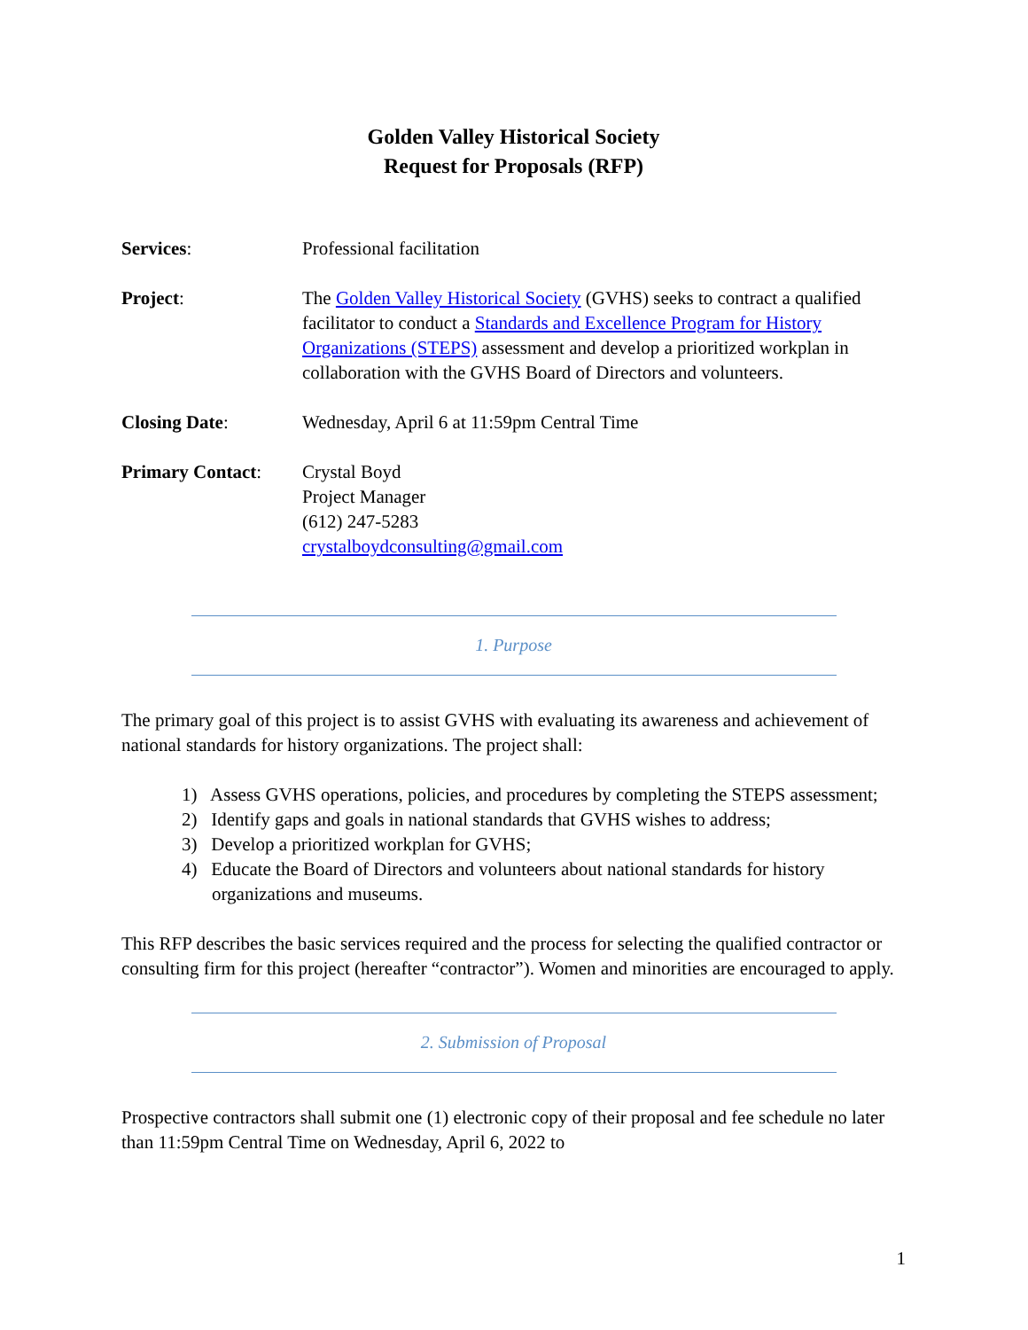Golden Valley Historical Society
Request for Proposals (RFP)
| Services : | Professional facilitation |
| Project : | The Golden Valley Historical Society (GVHS) seeks to contract a qualified facilitator to conduct a Standards and Excellence Program for History Organizations (STEPS) assessment and develop a prioritized workplan in collaboration with the GVHS Board of Directors and volunteers. |
| Closing Date : | Wednesday, April 6 at 11:59pm Central Time |
| Primary Contact : | Crystal Boyd Project Manager (612) 247-5283 crystalboydconsulting@gmail.com |
1. Purpose
The primary goal of this project is to assist GVHS with evaluating its awareness and achievement of national standards for history organizations. The project shall:
1) Assess GVHS operations, policies, and procedures by completing the STEPS assessment;
2) Identify gaps and goals in national standards that GVHS wishes to address;
3) Develop a prioritized workplan for GVHS;
4) Educate the Board of Directors and volunteers about national standards for history organizations and museums.
This RFP describes the basic services required and the process for selecting the qualified contractor or consulting firm for this project (hereafter “contractor”). Women and minorities are encouraged to apply.
2. Submission of Proposal
Prospective contractors shall submit one (1) electronic copy of their proposal and fee schedule no later than 11:59pm Central Time on Wednesday, April 6, 2022 to
1